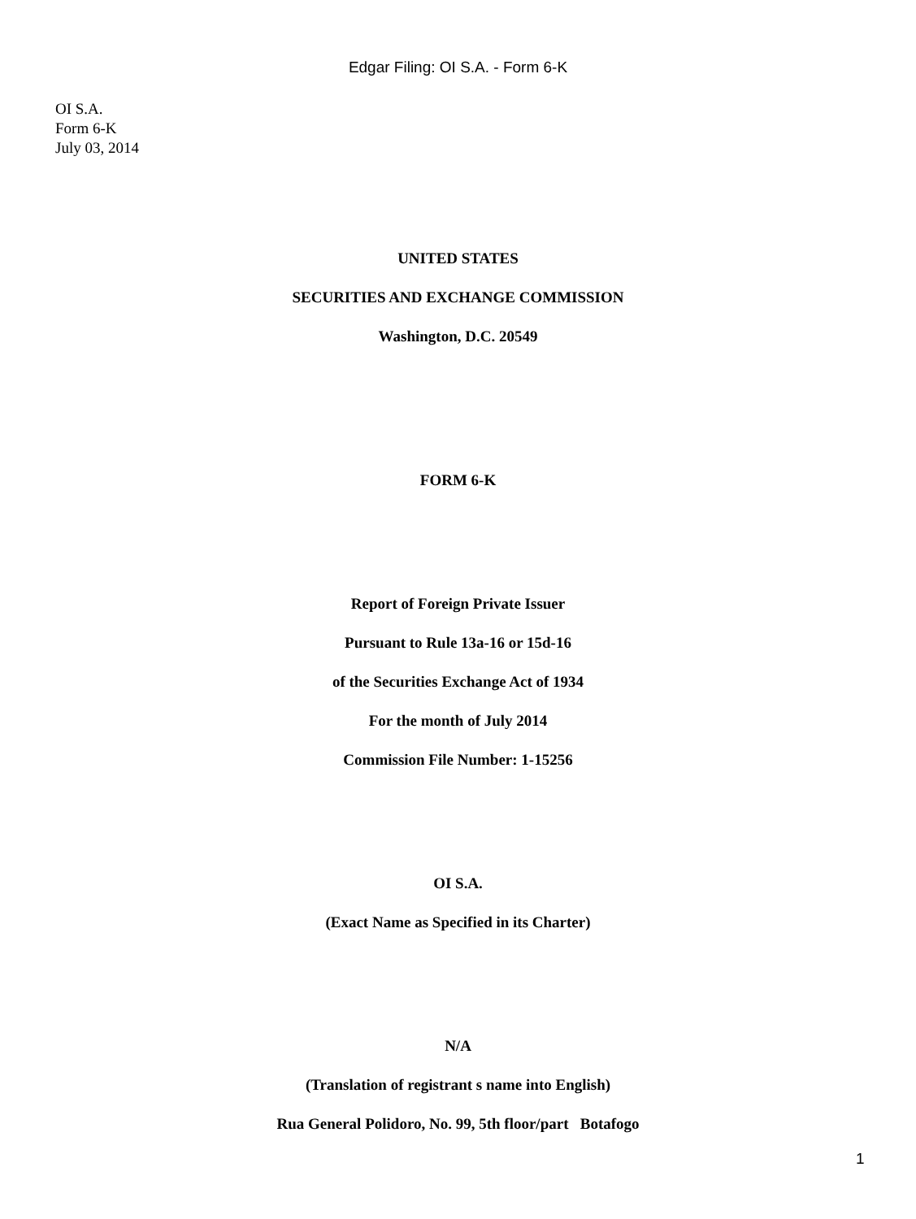Edgar Filing: OI S.A. - Form 6-K
OI S.A.
Form 6-K
July 03, 2014
UNITED STATES
SECURITIES AND EXCHANGE COMMISSION
Washington, D.C. 20549
FORM 6-K
Report of Foreign Private Issuer
Pursuant to Rule 13a-16 or 15d-16
of the Securities Exchange Act of 1934
For the month of July 2014
Commission File Number: 1-15256
OI S.A.
(Exact Name as Specified in its Charter)
N/A
(Translation of registrant s name into English)
Rua General Polidoro, No. 99, 5th floor/part Botafogo
1